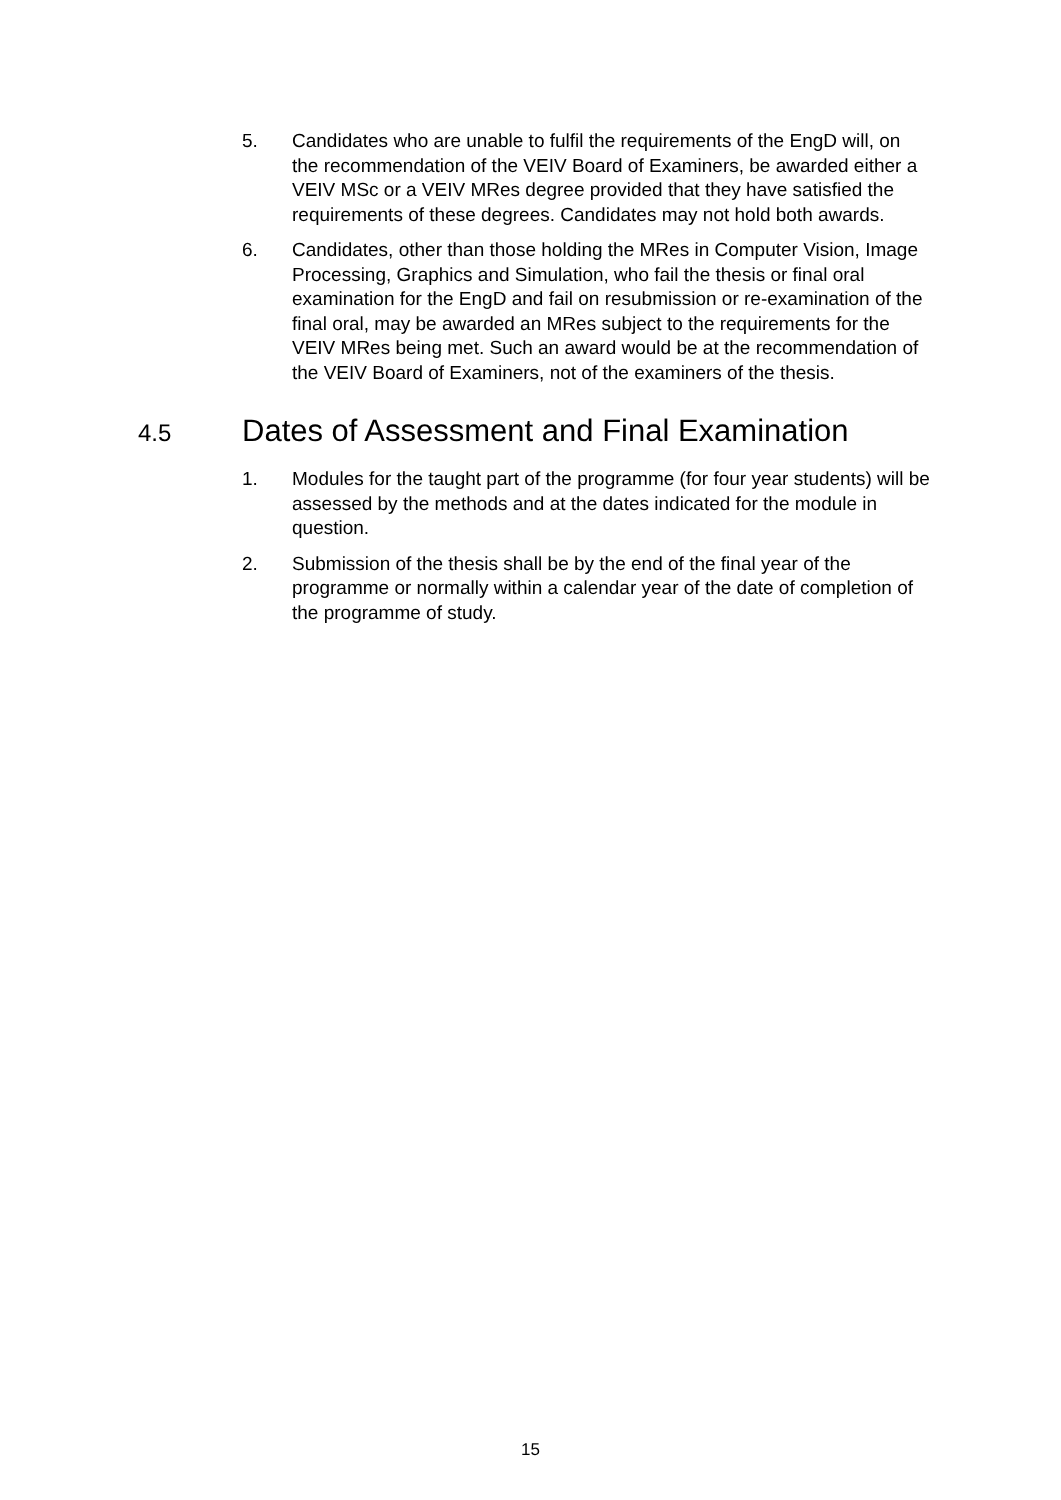5. Candidates who are unable to fulfil the requirements of the EngD will, on the recommendation of the VEIV Board of Examiners, be awarded either a VEIV MSc or a VEIV MRes degree provided that they have satisfied the requirements of these degrees. Candidates may not hold both awards.
6. Candidates, other than those holding the MRes in Computer Vision, Image Processing, Graphics and Simulation, who fail the thesis or final oral examination for the EngD and fail on resubmission or re-examination of the final oral, may be awarded an MRes subject to the requirements for the VEIV MRes being met. Such an award would be at the recommendation of the VEIV Board of Examiners, not of the examiners of the thesis.
4.5 Dates of Assessment and Final Examination
1. Modules for the taught part of the programme (for four year students) will be assessed by the methods and at the dates indicated for the module in question.
2. Submission of the thesis shall be by the end of the final year of the programme or normally within a calendar year of the date of completion of the programme of study.
15